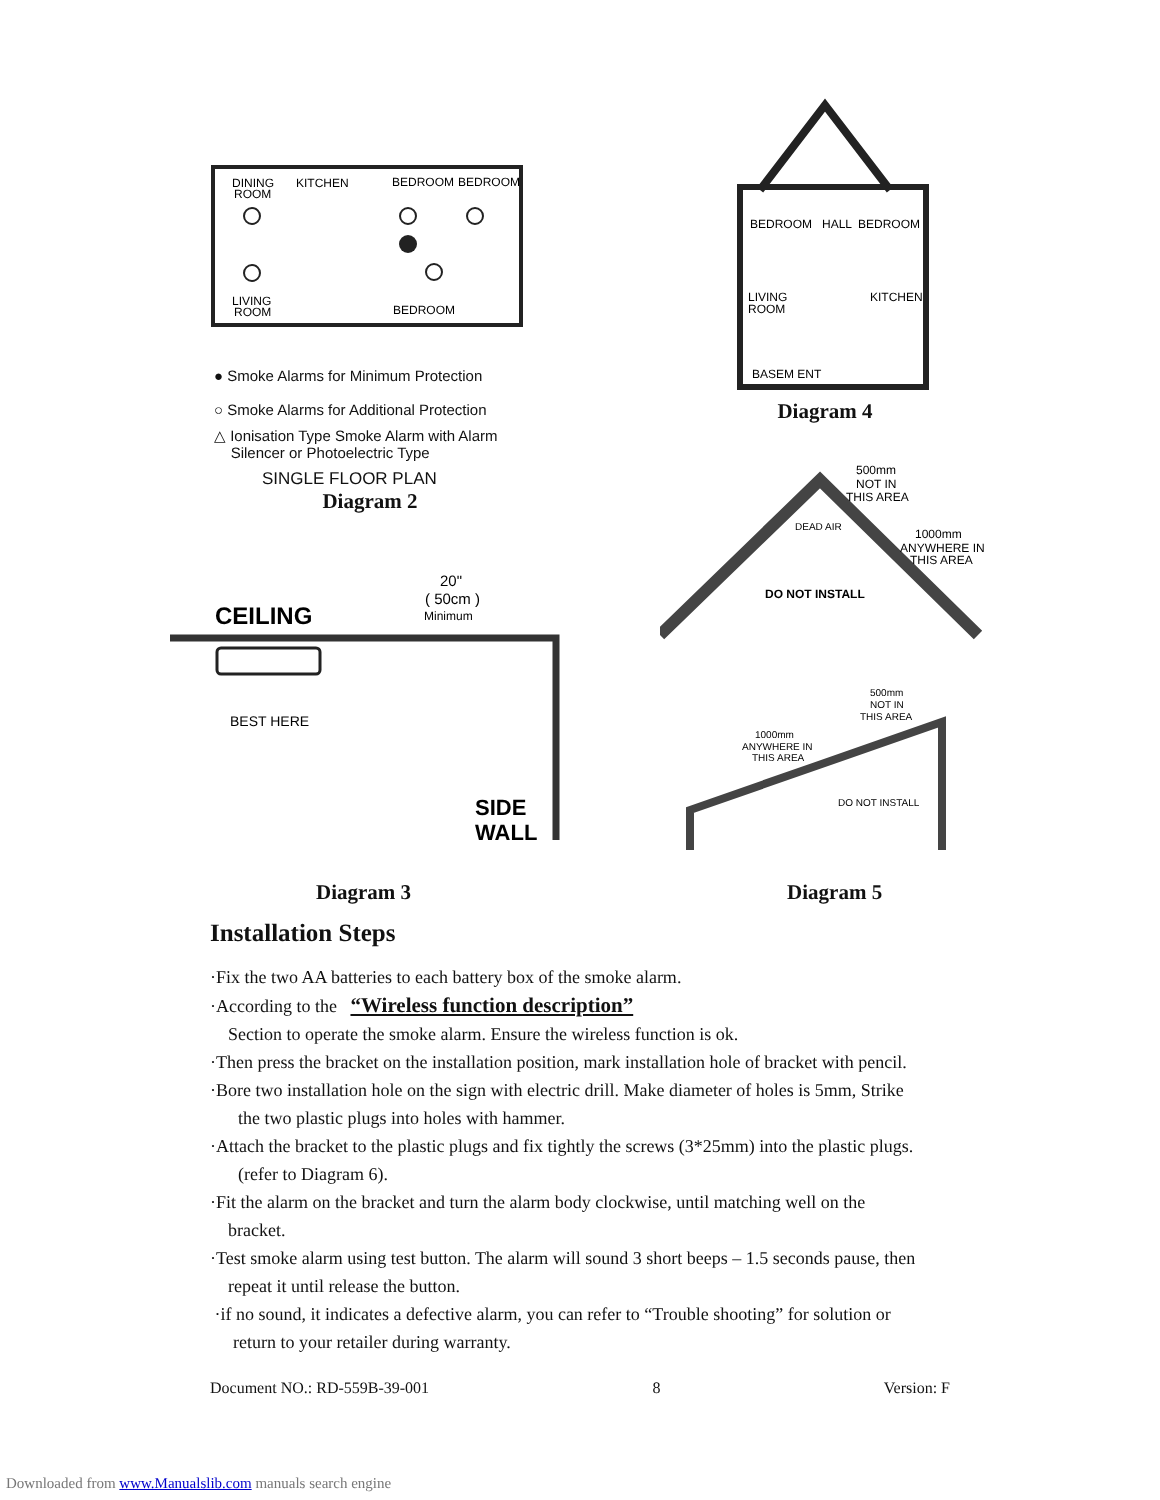DINING
ROOM
KITCHEN
BEDROOM
BEDROOM
LIVING
ROOM
BEDROOM
● Smoke Alarms for Minimum Protection
○ Smoke Alarms for Additional Protection
△ Ionisation Type Smoke Alarm with Alarm
Silencer or Photoelectric Type
SINGLE FLOOR PLAN
Diagram 2
BEDROOM
HALL
BEDROOM
LIVING
ROOM
KITCHEN
BASEM ENT
Diagram 4
20"
( 50cm )
Minimum
CEILING
BEST HERE
SIDE
WALL
DEAD AIR
DO NOT INSTALL
500mm
NOT IN
THIS AREA
1000mm
ANYWHERE IN
THIS AREA
500mm
NOT IN
THIS AREA
1000mm
ANYWHERE IN
THIS AREA
DO NOT INSTALL
Diagram 3 Diagram 5
Installation Steps
·Fix the two AA batteries to each battery box of the smoke alarm.
·According to the “Wireless function description”
Section to operate the smoke alarm. Ensure the wireless function is ok.
·Then press the bracket on the installation position, mark installation hole of bracket with pencil.
·Bore two installation hole on the sign with electric drill. Make diameter of holes is 5mm, Strike
the two plastic plugs into holes with hammer.
·Attach the bracket to the plastic plugs and fix tightly the screws (3*25mm) into the plastic plugs.
(refer to Diagram 6).
·Fit the alarm on the bracket and turn the alarm body clockwise, until matching well on the
bracket.
·Test smoke alarm using test button. The alarm will sound 3 short beeps – 1.5 seconds pause, then
repeat it until release the button.
·if no sound, it indicates a defective alarm, you can refer to “Trouble shooting” for solution or
return to your retailer during warranty.
Document NO.: RD-559B-39-001 8 Version: F
Downloaded from www.Manualslib.com manuals search engine